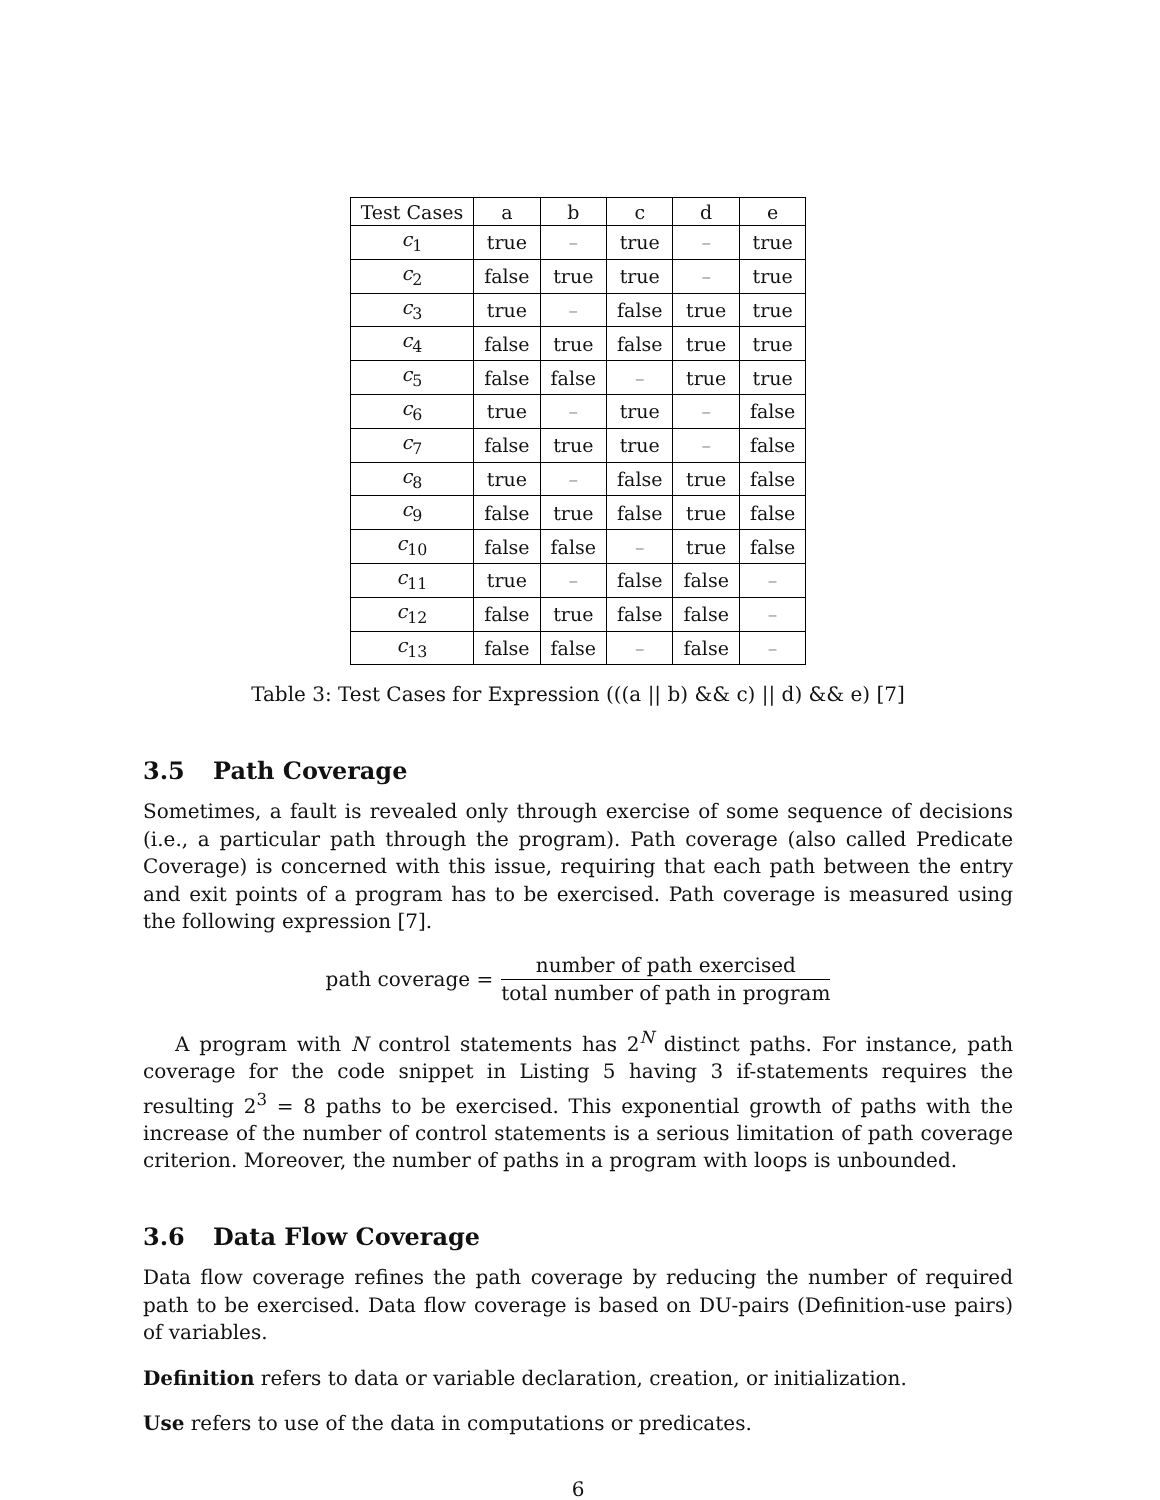| Test Cases | a | b | c | d | e |
| c<sub>1</sub> | true | – | true | – | true |
| c<sub>2</sub> | false | true | true | – | true |
| c<sub>3</sub> | true | – | false | true | true |
| c<sub>4</sub> | false | true | false | true | true |
| c<sub>5</sub> | false | false | – | true | true |
| c<sub>6</sub> | true | – | true | – | false |
| c<sub>7</sub> | false | true | true | – | false |
| c<sub>8</sub> | true | – | false | true | false |
| c<sub>9</sub> | false | true | false | true | false |
| c<sub>10</sub> | false | false | – | true | false |
| c<sub>11</sub> | true | – | false | false | – |
| c<sub>12</sub> | false | true | false | false | – |
| c<sub>13</sub> | false | false | – | false | – |
Table 3: Test Cases for Expression (((a || b) && c) || d) && e) [7]
3.5 Path Coverage
Sometimes, a fault is revealed only through exercise of some sequence of decisions (i.e., a particular path through the program). Path coverage (also called Predicate Coverage) is concerned with this issue, requiring that each path between the entry and exit points of a program has to be exercised. Path coverage is measured using the following expression [7].
path coverage = number of path exercised total number of path in program
A program with N control statements has 2<sup>N</sup> distinct paths. For instance, path coverage for the code snippet in Listing 5 having 3 if-statements requires the resulting 2<sup>3</sup> = 8 paths to be exercised. This exponential growth of paths with the increase of the number of control statements is a serious limitation of path coverage criterion. Moreover, the number of paths in a program with loops is unbounded.
3.6 Data Flow Coverage
Data flow coverage refines the path coverage by reducing the number of required path to be exercised. Data flow coverage is based on DU-pairs (Definition-use pairs) of variables.
Definition refers to data or variable declaration, creation, or initialization.
Use refers to use of the data in computations or predicates.
6